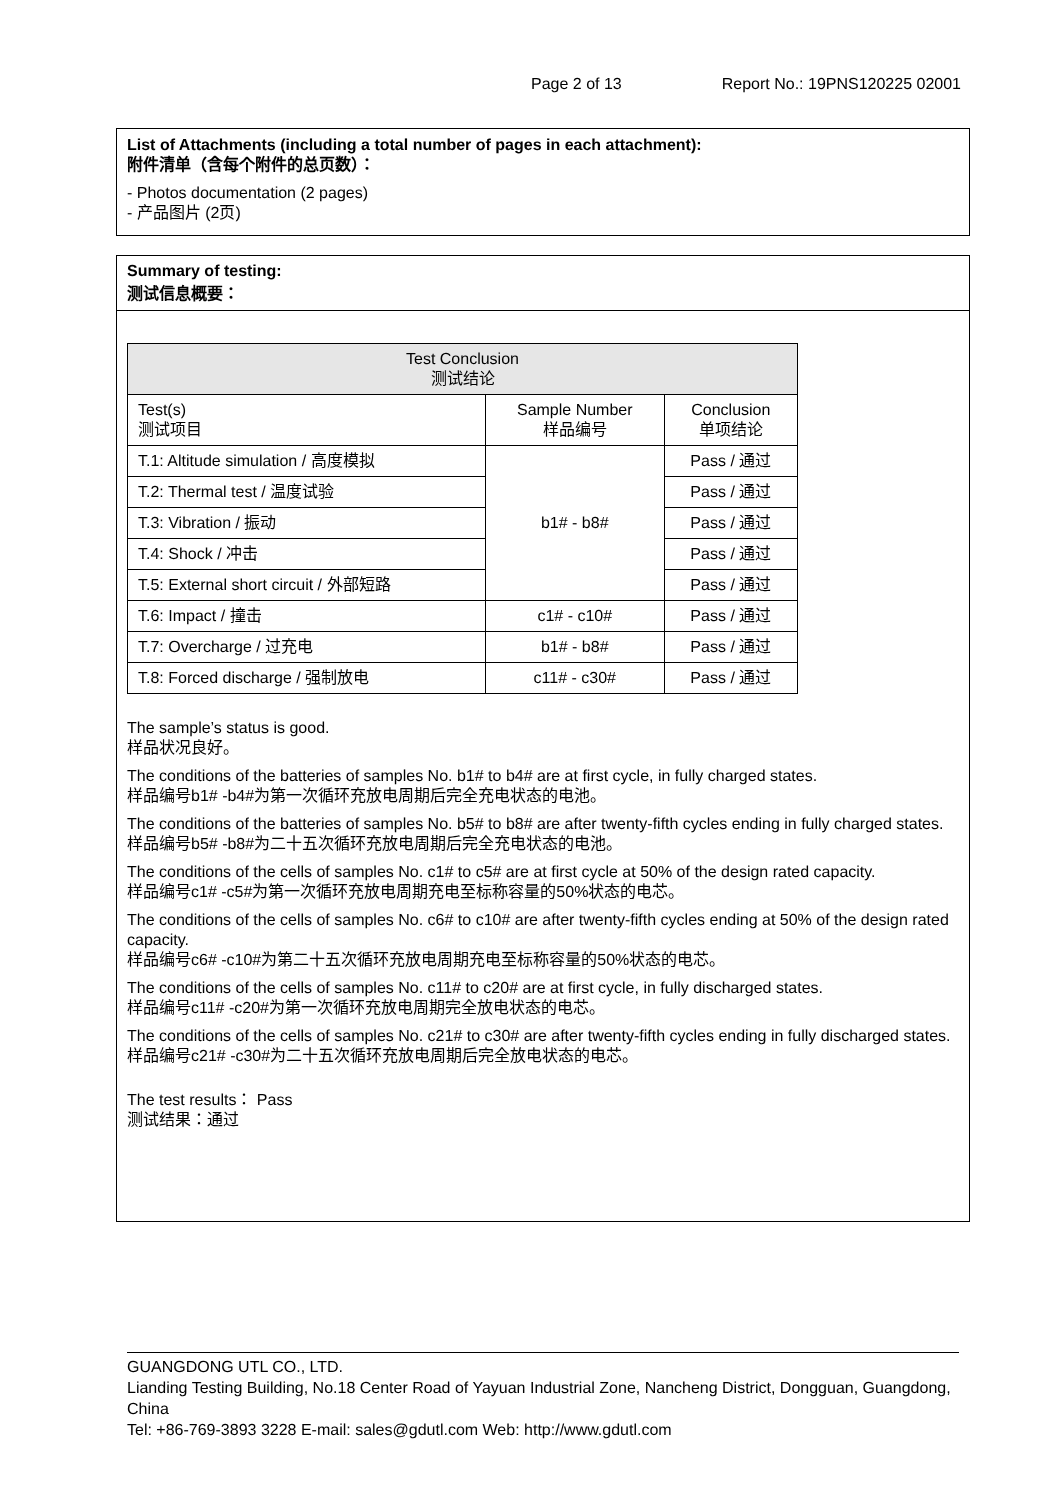Page 2 of 13 Report No.: 19PNS120225 02001
List of Attachments (including a total number of pages in each attachment):
附件清单（含每个附件的总页数）：
- Photos documentation (2 pages)
- 产品图片 (2页)
Summary of testing:
测试信息概要：
| Test Conclusion 测试结论 | | |
| --- | --- | --- |
| Test(s) 测试项目 | Sample Number 样品编号 | Conclusion 单项结论 |
| T.1: Altitude simulation / 高度模拟 | b1# - b8# | Pass / 通过 |
| T.2: Thermal test / 温度试验 | | Pass / 通过 |
| T.3: Vibration / 振动 | | Pass / 通过 |
| T.4: Shock / 冲击 | | Pass / 通过 |
| T.5: External short circuit / 外部短路 | | Pass / 通过 |
| T.6: Impact / 撞击 | c1# - c10# | Pass / 通过 |
| T.7: Overcharge / 过充电 | b1# - b8# | Pass / 通过 |
| T.8: Forced discharge / 强制放电 | c11# - c30# | Pass / 通过 |
The sample’s status is good.
样品状况良好。
The conditions of the batteries of samples No. b1# to b4# are at first cycle, in fully charged states.
样品编号b1# -b4#为第一次循环充放电周期后完全充电状态的电池。
The conditions of the batteries of samples No. b5# to b8# are after twenty-fifth cycles ending in fully charged states.
样品编号b5# -b8#为二十五次循环充放电周期后完全充电状态的电池。
The conditions of the cells of samples No. c1# to c5# are at first cycle at 50% of the design rated capacity.
样品编号c1# -c5#为第一次循环充放电周期充电至标称容量的50%状态的电芯。
The conditions of the cells of samples No. c6# to c10# are after twenty-fifth cycles ending at 50% of the design rated capacity.
样品编号c6# -c10#为第二十五次循环充放电周期充电至标称容量的50%状态的电芯。
The conditions of the cells of samples No. c11# to c20# are at first cycle, in fully discharged states.
样品编号c11# -c20#为第一次循环充放电周期完全放电状态的电芯。
The conditions of the cells of samples No. c21# to c30# are after twenty-fifth cycles ending in fully discharged states.
样品编号c21# -c30#为二十五次循环充放电周期后完全放电状态的电芯。
The test results： Pass
测试结果：通过
GUANGDONG UTL CO., LTD.
Lianding Testing Building, No.18 Center Road of Yayuan Industrial Zone, Nancheng District, Dongguan, Guangdong, China
Tel: +86-769-3893 3228 E-mail: sales@gdutl.com Web: http://www.gdutl.com